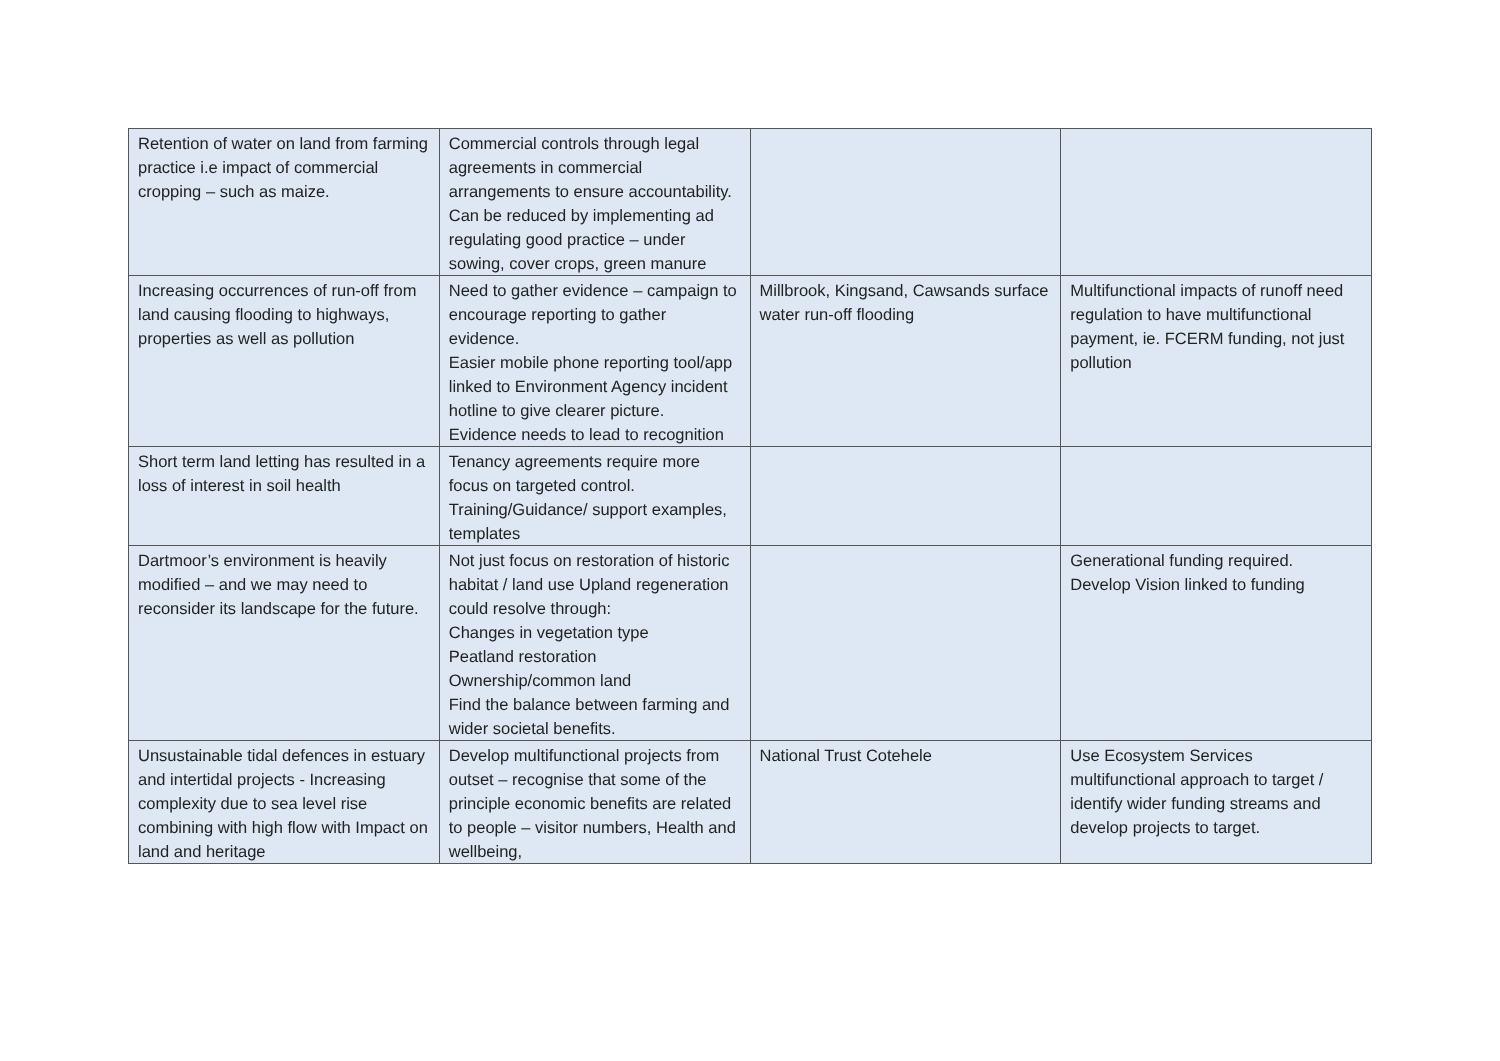| Retention of water on land from farming practice i.e impact of commercial cropping – such as maize. | Commercial controls through legal agreements in commercial arrangements to ensure accountability. Can be reduced by implementing ad regulating good practice – under sowing, cover crops, green manure | | |
| Increasing occurrences of run-off from land causing flooding to highways, properties as well as pollution | Need to gather evidence – campaign to encourage reporting to gather evidence. Easier mobile phone reporting tool/app linked to Environment Agency incident hotline to give clearer picture. Evidence needs to lead to recognition | Millbrook, Kingsand, Cawsands surface water run-off flooding | Multifunctional impacts of runoff need regulation to have multifunctional payment, ie. FCERM funding, not just pollution |
| Short term land letting has resulted in a loss of interest in soil health | Tenancy agreements require more focus on targeted control. Training/Guidance/ support examples, templates | | |
| Dartmoor’s environment is heavily modified – and we may need to reconsider its landscape for the future. | Not just focus on restoration of historic habitat / land use Upland regeneration could resolve through: Changes in vegetation type Peatland restoration Ownership/common land Find the balance between farming and wider societal benefits. | | Generational funding required. Develop Vision linked to funding |
| Unsustainable tidal defences in estuary and intertidal projects - Increasing complexity due to sea level rise combining with high flow with Impact on land and heritage | Develop multifunctional projects from outset – recognise that some of the principle economic benefits are related to people – visitor numbers, Health and wellbeing, | National Trust Cotehele | Use Ecosystem Services multifunctional approach to target / identify wider funding streams and develop projects to target. |